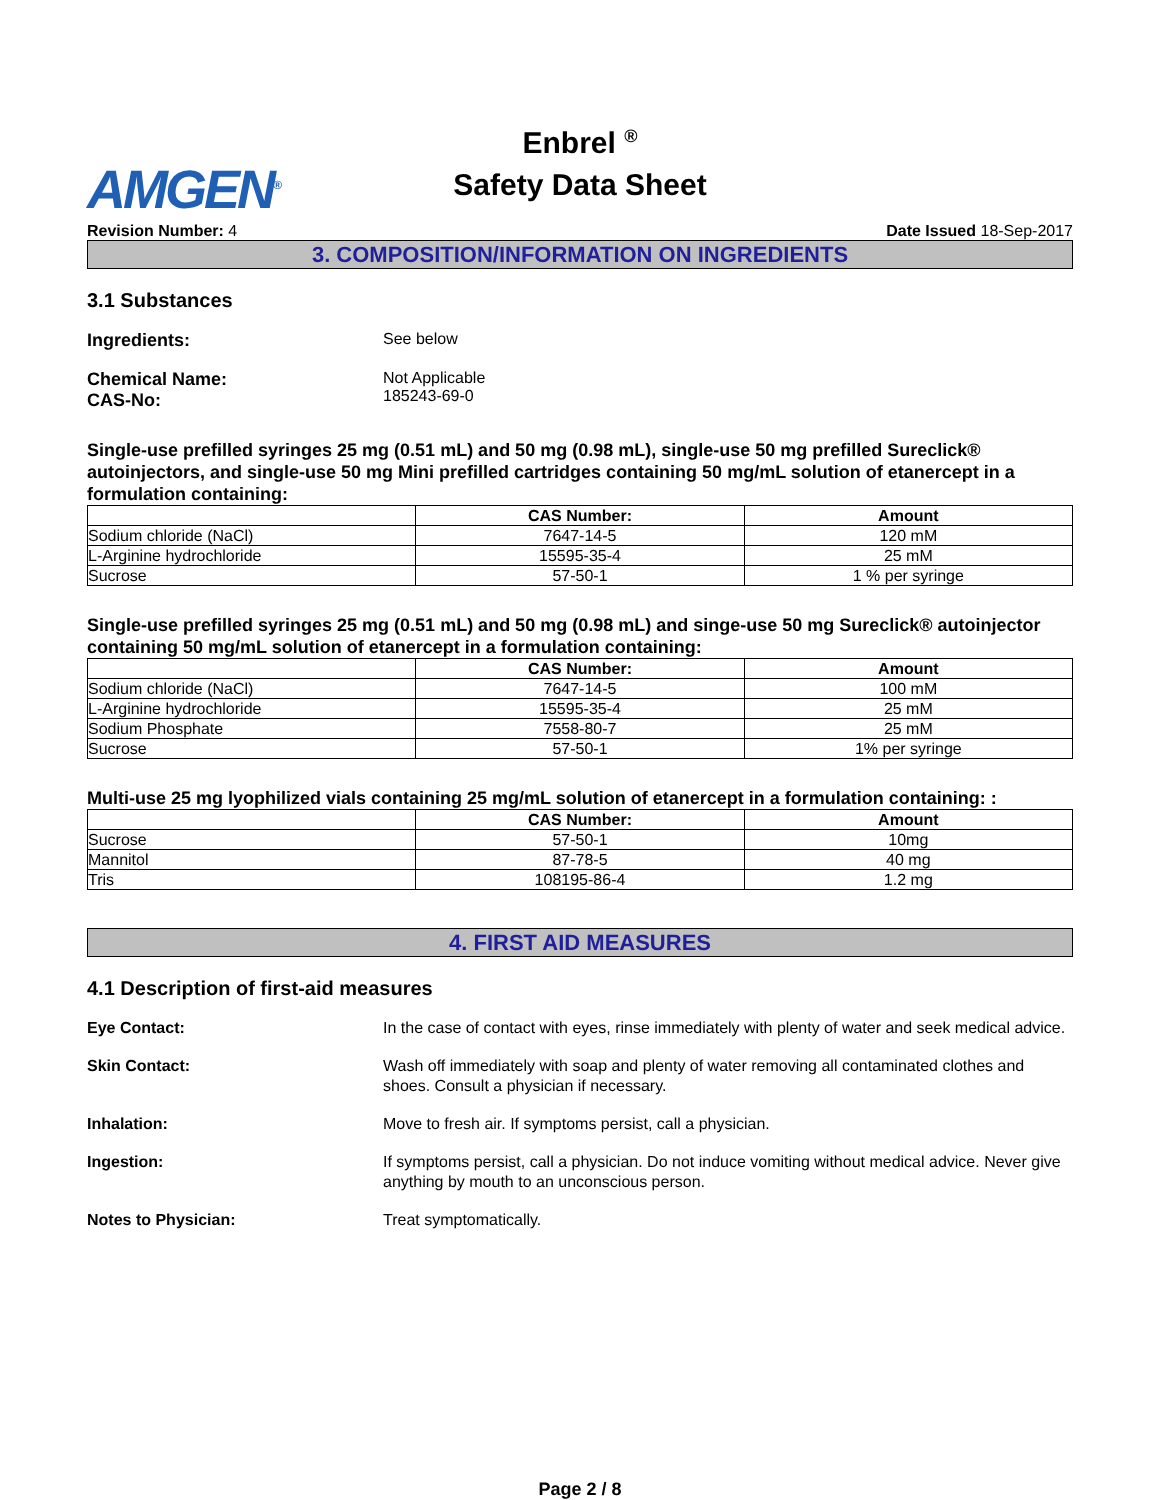Enbrel <sup>®</sup>
Safety Data Sheet
AMGEN<sup>®</sup>
Revision Number: 4 Date Issued 18-Sep-2017
3. COMPOSITION/INFORMATION ON INGREDIENTS
3.1 Substances
Ingredients: See below
Chemical Name:
CAS-No:
Not Applicable
185243-69-0
Single-use prefilled syringes 25 mg (0.51 mL) and 50 mg (0.98 mL), single-use 50 mg prefilled Sureclick® autoinjectors, and single-use 50 mg Mini prefilled cartridges containing 50 mg/mL solution of etanercept in a formulation containing:
| | CAS Number: | Amount |
| --- | --- | --- |
| Sodium chloride (NaCl) | 7647-14-5 | 120 mM |
| L-Arginine hydrochloride | 15595-35-4 | 25 mM |
| Sucrose | 57-50-1 | 1 % per syringe |
Single-use prefilled syringes 25 mg (0.51 mL) and 50 mg (0.98 mL) and singe-use 50 mg Sureclick® autoinjector containing 50 mg/mL solution of etanercept in a formulation containing:
| | CAS Number: | Amount |
| --- | --- | --- |
| Sodium chloride (NaCl) | 7647-14-5 | 100 mM |
| L-Arginine hydrochloride | 15595-35-4 | 25 mM |
| Sodium Phosphate | 7558-80-7 | 25 mM |
| Sucrose | 57-50-1 | 1% per syringe |
Multi-use 25 mg lyophilized vials containing 25 mg/mL solution of etanercept in a formulation containing: :
| | CAS Number: | Amount |
| --- | --- | --- |
| Sucrose | 57-50-1 | 10mg |
| Mannitol | 87-78-5 | 40 mg |
| Tris | 108195-86-4 | 1.2 mg |
4. FIRST AID MEASURES
4.1 Description of first-aid measures
Eye Contact: In the case of contact with eyes, rinse immediately with plenty of water and seek medical advice.
Skin Contact: Wash off immediately with soap and plenty of water removing all contaminated clothes and shoes. Consult a physician if necessary.
Inhalation: Move to fresh air. If symptoms persist, call a physician.
Ingestion: If symptoms persist, call a physician. Do not induce vomiting without medical advice. Never give anything by mouth to an unconscious person.
Notes to Physician: Treat symptomatically.
Page 2 / 8